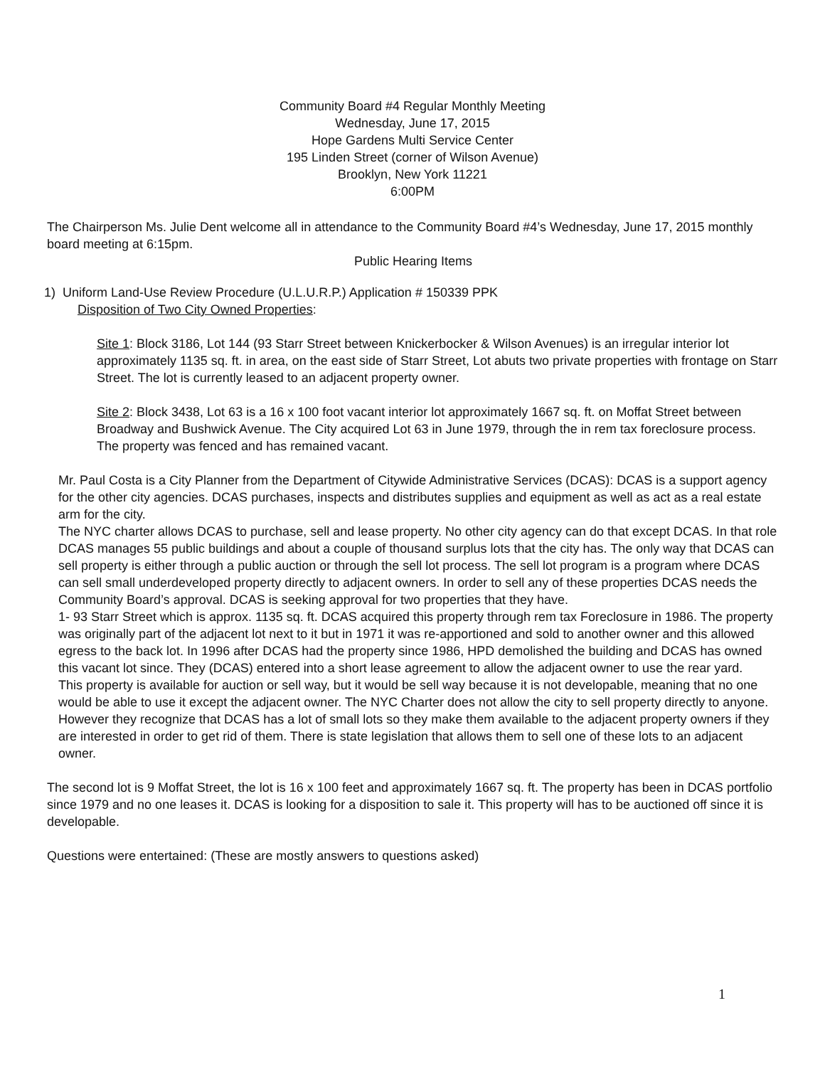Community Board #4 Regular Monthly Meeting
Wednesday, June 17, 2015
Hope Gardens Multi Service Center
195 Linden Street (corner of Wilson Avenue)
Brooklyn, New York 11221
6:00PM
The Chairperson Ms. Julie Dent welcome all in attendance to the Community Board #4’s Wednesday, June 17, 2015 monthly board meeting at 6:15pm.
Public Hearing Items
1) Uniform Land-Use Review Procedure (U.L.U.R.P.) Application # 150339 PPK
Disposition of Two City Owned Properties:
Site 1: Block 3186, Lot 144 (93 Starr Street between Knickerbocker & Wilson Avenues) is an irregular interior lot approximately 1135 sq. ft. in area, on the east side of Starr Street, Lot abuts two private properties with frontage on Starr Street. The lot is currently leased to an adjacent property owner.
Site 2: Block 3438, Lot 63 is a 16 x 100 foot vacant interior lot approximately 1667 sq. ft. on Moffat Street between Broadway and Bushwick Avenue. The City acquired Lot 63 in June 1979, through the in rem tax foreclosure process. The property was fenced and has remained vacant.
Mr. Paul Costa is a City Planner from the Department of Citywide Administrative Services (DCAS): DCAS is a support agency for the other city agencies. DCAS purchases, inspects and distributes supplies and equipment as well as act as a real estate arm for the city.
The NYC charter allows DCAS to purchase, sell and lease property. No other city agency can do that except DCAS. In that role DCAS manages 55 public buildings and about a couple of thousand surplus lots that the city has. The only way that DCAS can sell property is either through a public auction or through the sell lot process. The sell lot program is a program where DCAS can sell small underdeveloped property directly to adjacent owners. In order to sell any of these properties DCAS needs the Community Board’s approval. DCAS is seeking approval for two properties that they have.
1- 93 Starr Street which is approx. 1135 sq. ft. DCAS acquired this property through rem tax Foreclosure in 1986. The property was originally part of the adjacent lot next to it but in 1971 it was re-apportioned and sold to another owner and this allowed egress to the back lot. In 1996 after DCAS had the property since 1986, HPD demolished the building and DCAS has owned this vacant lot since. They (DCAS) entered into a short lease agreement to allow the adjacent owner to use the rear yard.
This property is available for auction or sell way, but it would be sell way because it is not developable, meaning that no one would be able to use it except the adjacent owner. The NYC Charter does not allow the city to sell property directly to anyone. However they recognize that DCAS has a lot of small lots so they make them available to the adjacent property owners if they are interested in order to get rid of them. There is state legislation that allows them to sell one of these lots to an adjacent owner.
The second lot is 9 Moffat Street, the lot is 16 x 100 feet and approximately 1667 sq. ft. The property has been in DCAS portfolio since 1979 and no one leases it. DCAS is looking for a disposition to sale it. This property will has to be auctioned off since it is developable.
Questions were entertained: (These are mostly answers to questions asked)
1